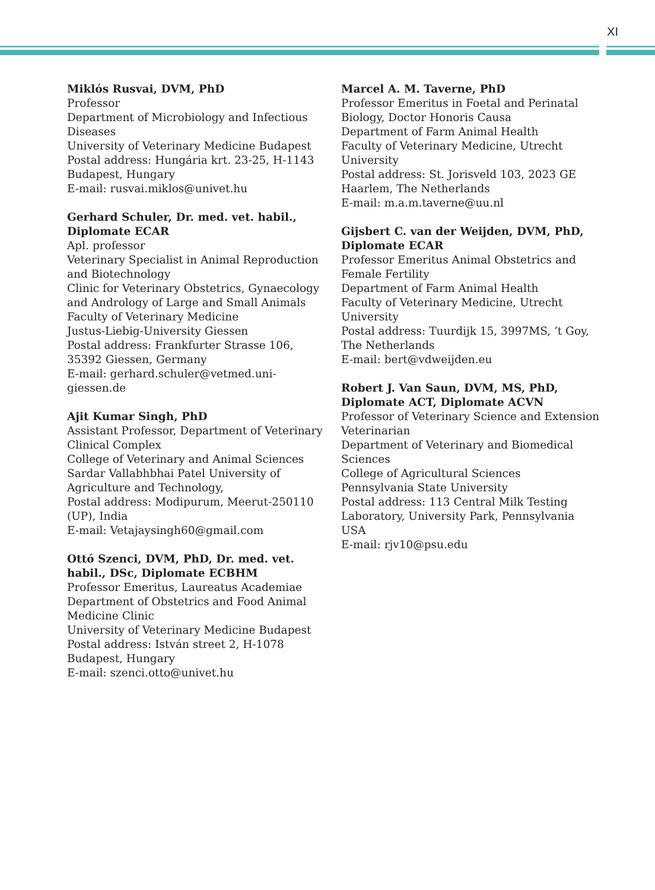XI
Miklós Rusvai, DVM, PhD
Professor
Department of Microbiology and Infectious Diseases
University of Veterinary Medicine Budapest
Postal address: Hungária krt. 23-25, H-1143 Budapest, Hungary
E-mail: rusvai.miklos@univet.hu
Gerhard Schuler, Dr. med. vet. habil., Diplomate ECAR
Apl. professor
Veterinary Specialist in Animal Reproduction and Biotechnology
Clinic for Veterinary Obstetrics, Gynaecology and Andrology of Large and Small Animals
Faculty of Veterinary Medicine
Justus-Liebig-University Giessen
Postal address: Frankfurter Strasse 106, 35392 Giessen, Germany
E-mail: gerhard.schuler@vetmed.uni-giessen.de
Ajit Kumar Singh, PhD
Assistant Professor, Department of Veterinary Clinical Complex
College of Veterinary and Animal Sciences
Sardar Vallabhbhai Patel University of Agriculture and Technology,
Postal address: Modipurum, Meerut-250110 (UP), India
E-mail: Vetajaysingh60@gmail.com
Ottó Szenci, DVM, PhD, Dr. med. vet. habil., DSc, Diplomate ECBHM
Professor Emeritus, Laureatus Academiae
Department of Obstetrics and Food Animal Medicine Clinic
University of Veterinary Medicine Budapest
Postal address: István street 2, H-1078 Budapest, Hungary
E-mail: szenci.otto@univet.hu
Marcel A. M. Taverne, PhD
Professor Emeritus in Foetal and Perinatal Biology, Doctor Honoris Causa
Department of Farm Animal Health
Faculty of Veterinary Medicine, Utrecht University
Postal address: St. Jorisveld 103, 2023 GE Haarlem, The Netherlands
E-mail: m.a.m.taverne@uu.nl
Gijsbert C. van der Weijden, DVM, PhD, Diplomate ECAR
Professor Emeritus Animal Obstetrics and Female Fertility
Department of Farm Animal Health
Faculty of Veterinary Medicine, Utrecht University
Postal address: Tuurdijk 15, 3997MS, ’t Goy, The Netherlands
E-mail: bert@vdweijden.eu
Robert J. Van Saun, DVM, MS, PhD, Diplomate ACT, Diplomate ACVN
Professor of Veterinary Science and Extension Veterinarian
Department of Veterinary and Biomedical Sciences
College of Agricultural Sciences
Pennsylvania State University
Postal address: 113 Central Milk Testing Laboratory, University Park, Pennsylvania USA
E-mail: rjv10@psu.edu